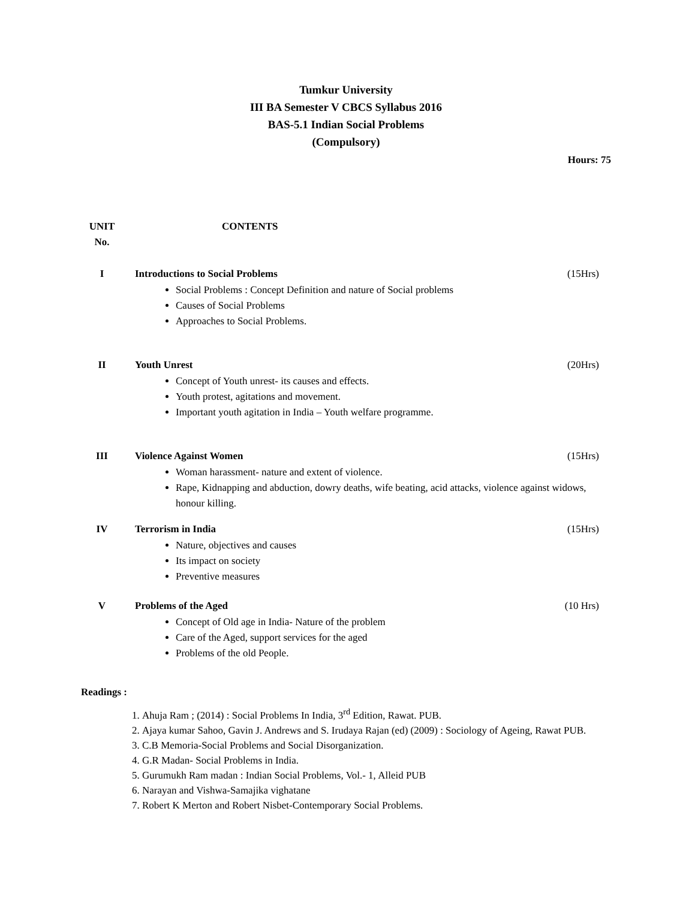Tumkur University
III BA Semester V CBCS Syllabus 2016
BAS-5.1 Indian Social Problems
(Compulsory)
Hours: 75
UNIT
No.
CONTENTS
I Introductions to Social Problems (15Hrs)
Social Problems : Concept Definition and nature of Social problems
Causes of Social Problems
Approaches to Social Problems.
II Youth Unrest (20Hrs)
Concept of Youth unrest- its causes and effects.
Youth protest, agitations and movement.
Important youth agitation in India – Youth welfare programme.
III Violence Against Women (15Hrs)
Woman harassment- nature and extent of violence.
Rape, Kidnapping and abduction, dowry deaths, wife beating, acid attacks, violence against widows, honour killing.
IV Terrorism in India (15Hrs)
Nature, objectives and causes
Its impact on society
Preventive measures
V Problems of the Aged (10 Hrs)
Concept of Old age in India- Nature of the problem
Care of the Aged, support services for the aged
Problems of the old People.
Readings :
1. Ahuja Ram ; (2014) : Social Problems In India, 3<sup>rd</sup> Edition, Rawat. PUB.
2. Ajaya kumar Sahoo, Gavin J. Andrews and S. Irudaya Rajan (ed) (2009) : Sociology of Ageing, Rawat PUB.
3. C.B Memoria-Social Problems and Social Disorganization.
4. G.R Madan- Social Problems in India.
5. Gurumukh Ram madan : Indian Social Problems, Vol.- 1, Alleid PUB
6. Narayan and Vishwa-Samajika vighatane
7. Robert K Merton and Robert Nisbet-Contemporary Social Problems.